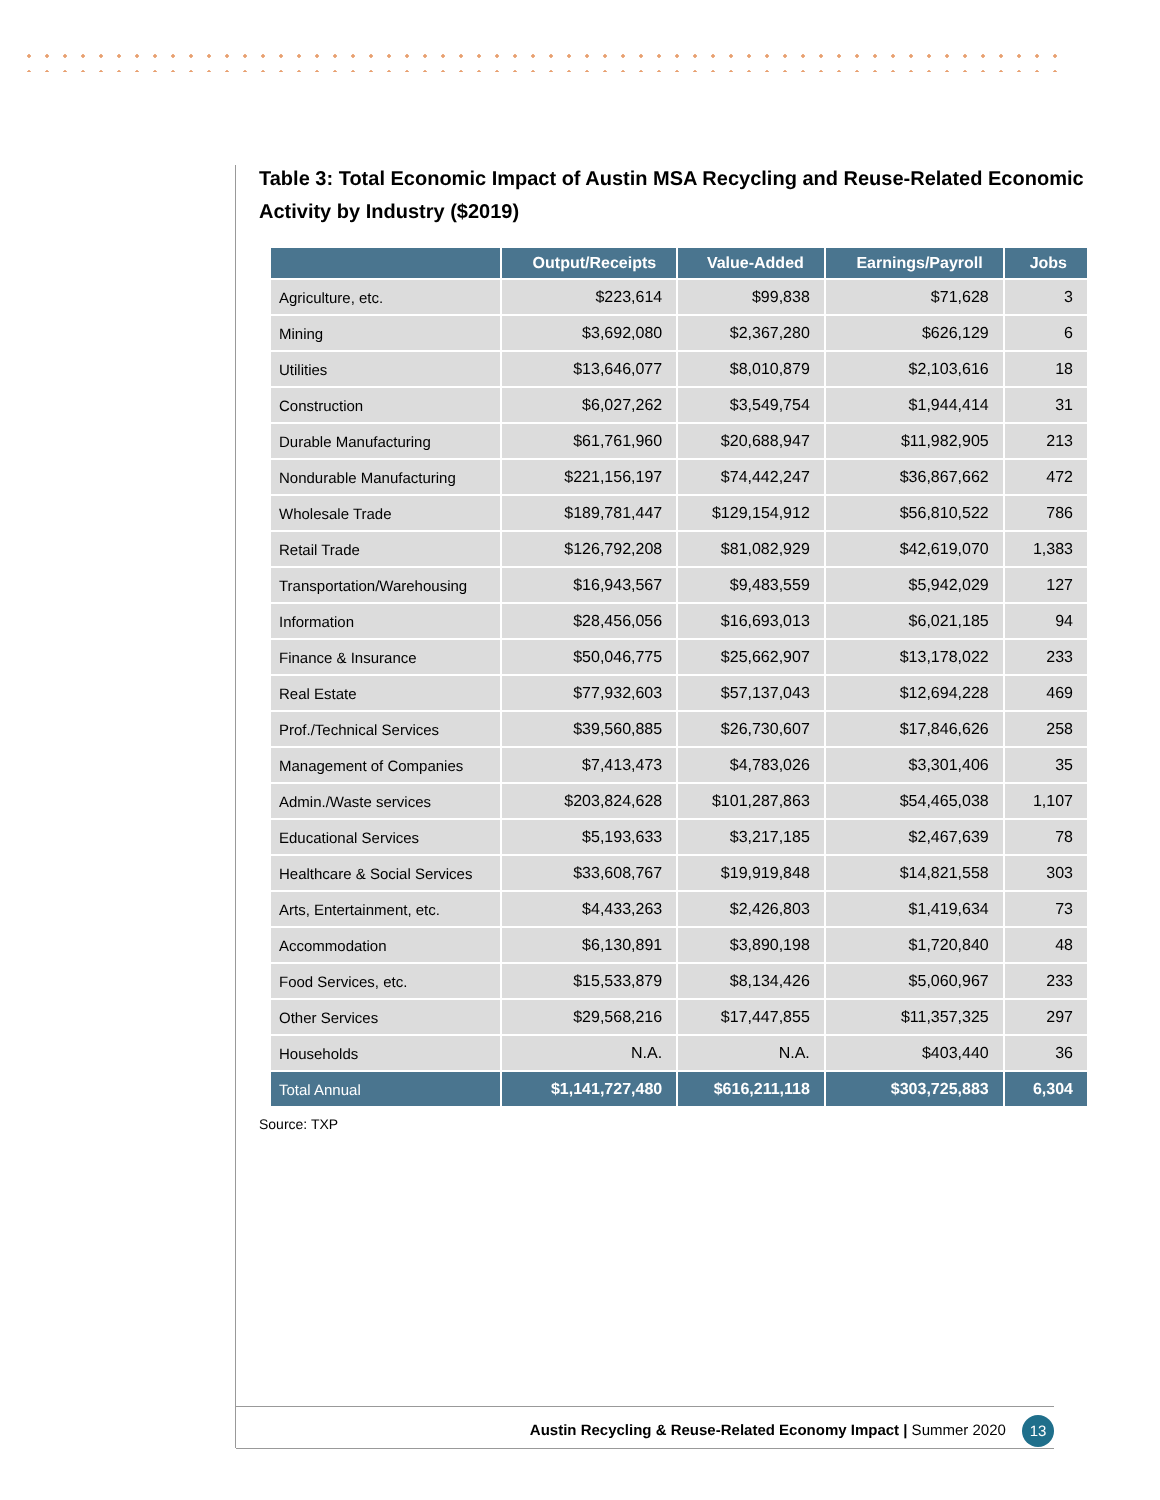Table 3: Total Economic Impact of Austin MSA Recycling and Reuse-Related Economic Activity by Industry ($2019)
| | Output/Receipts | Value-Added | Earnings/Payroll | Jobs |
| --- | --- | --- | --- | --- |
| Agriculture, etc. | $223,614 | $99,838 | $71,628 | 3 |
| Mining | $3,692,080 | $2,367,280 | $626,129 | 6 |
| Utilities | $13,646,077 | $8,010,879 | $2,103,616 | 18 |
| Construction | $6,027,262 | $3,549,754 | $1,944,414 | 31 |
| Durable Manufacturing | $61,761,960 | $20,688,947 | $11,982,905 | 213 |
| Nondurable Manufacturing | $221,156,197 | $74,442,247 | $36,867,662 | 472 |
| Wholesale Trade | $189,781,447 | $129,154,912 | $56,810,522 | 786 |
| Retail Trade | $126,792,208 | $81,082,929 | $42,619,070 | 1,383 |
| Transportation/Warehousing | $16,943,567 | $9,483,559 | $5,942,029 | 127 |
| Information | $28,456,056 | $16,693,013 | $6,021,185 | 94 |
| Finance & Insurance | $50,046,775 | $25,662,907 | $13,178,022 | 233 |
| Real Estate | $77,932,603 | $57,137,043 | $12,694,228 | 469 |
| Prof./Technical Services | $39,560,885 | $26,730,607 | $17,846,626 | 258 |
| Management of Companies | $7,413,473 | $4,783,026 | $3,301,406 | 35 |
| Admin./Waste services | $203,824,628 | $101,287,863 | $54,465,038 | 1,107 |
| Educational Services | $5,193,633 | $3,217,185 | $2,467,639 | 78 |
| Healthcare & Social Services | $33,608,767 | $19,919,848 | $14,821,558 | 303 |
| Arts, Entertainment, etc. | $4,433,263 | $2,426,803 | $1,419,634 | 73 |
| Accommodation | $6,130,891 | $3,890,198 | $1,720,840 | 48 |
| Food Services, etc. | $15,533,879 | $8,134,426 | $5,060,967 | 233 |
| Other Services | $29,568,216 | $17,447,855 | $11,357,325 | 297 |
| Households | N.A. | N.A. | $403,440 | 36 |
| Total Annual | $1,141,727,480 | $616,211,118 | $303,725,883 | 6,304 |
Source: TXP
Austin Recycling & Reuse-Related Economy Impact | Summer 2020 13